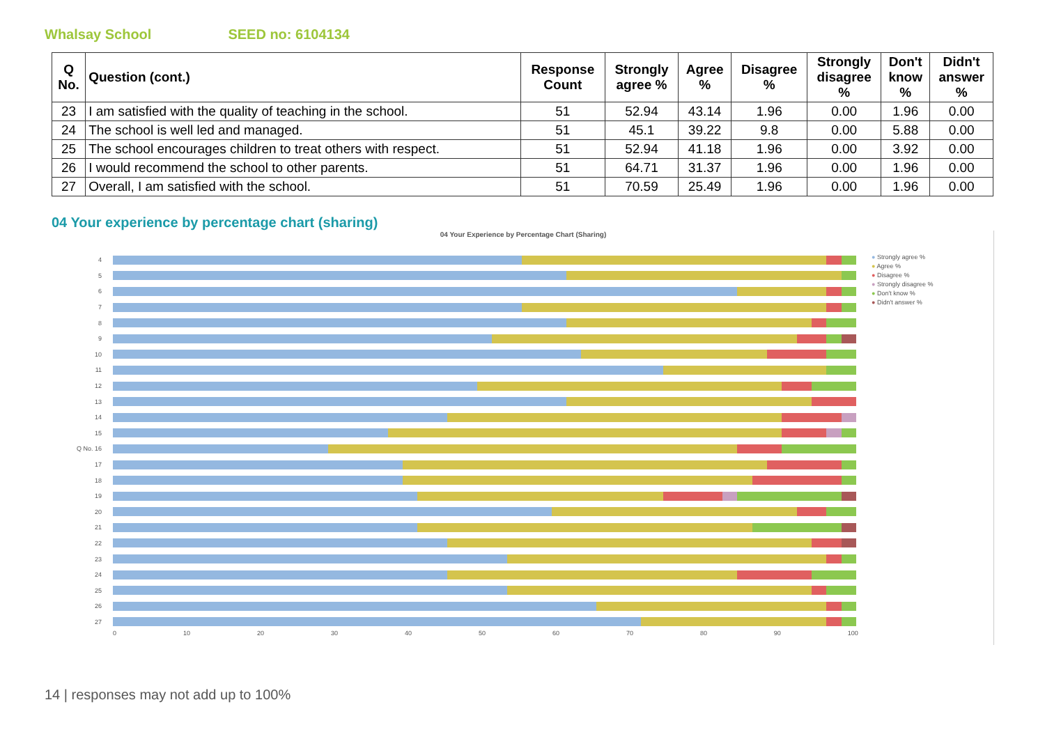Whalsay School SEED no: 6104134
| Q No. | Question (cont.) | Response Count | Strongly agree % | Agree % | Disagree % | Strongly disagree % | Don't know % | Didn't answer % |
| --- | --- | --- | --- | --- | --- | --- | --- | --- |
| 23 | I am satisfied with the quality of teaching in the school. | 51 | 52.94 | 43.14 | 1.96 | 0.00 | 1.96 | 0.00 |
| 24 | The school is well led and managed. | 51 | 45.1 | 39.22 | 9.8 | 0.00 | 5.88 | 0.00 |
| 25 | The school encourages children to treat others with respect. | 51 | 52.94 | 41.18 | 1.96 | 0.00 | 3.92 | 0.00 |
| 26 | I would recommend the school to other parents. | 51 | 64.71 | 31.37 | 1.96 | 0.00 | 1.96 | 0.00 |
| 27 | Overall, I am satisfied with the school. | 51 | 70.59 | 25.49 | 1.96 | 0.00 | 1.96 | 0.00 |
04 Your experience by percentage chart (sharing)
04 Your Experience by Percentage Chart (Sharing)
4
5
6
7
8
9
10
11
12
13
14
15
Q No. 16
17
18
19
20
21
22
23
24
25
26
27
0 10 20 30 40 50 60 70 80 90 100
● Strongly agree %
● Agree %
● Disagree %
● Strongly disagree %
● Don't know %
● Didn't answer %
14 | responses may not add up to 100%